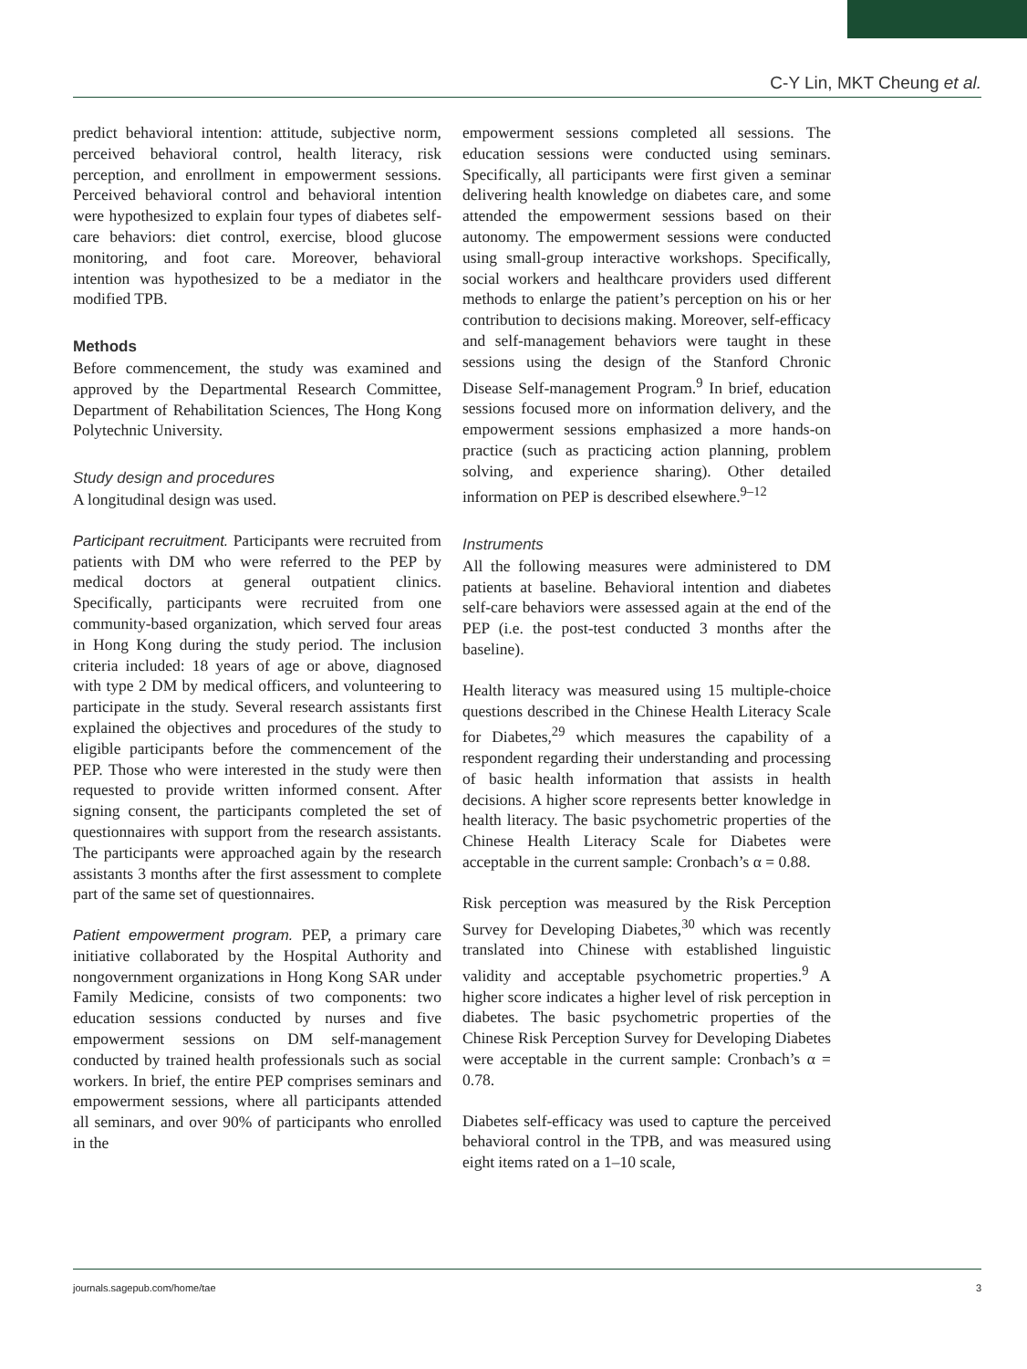C-Y Lin, MKT Cheung et al.
predict behavioral intention: attitude, subjective norm, perceived behavioral control, health literacy, risk perception, and enrollment in empowerment sessions. Perceived behavioral control and behavioral intention were hypothesized to explain four types of diabetes self-care behaviors: diet control, exercise, blood glucose monitoring, and foot care. Moreover, behavioral intention was hypothesized to be a mediator in the modified TPB.
Methods
Before commencement, the study was examined and approved by the Departmental Research Committee, Department of Rehabilitation Sciences, The Hong Kong Polytechnic University.
Study design and procedures
A longitudinal design was used.
Participant recruitment. Participants were recruited from patients with DM who were referred to the PEP by medical doctors at general outpatient clinics. Specifically, participants were recruited from one community-based organization, which served four areas in Hong Kong during the study period. The inclusion criteria included: 18 years of age or above, diagnosed with type 2 DM by medical officers, and volunteering to participate in the study. Several research assistants first explained the objectives and procedures of the study to eligible participants before the commencement of the PEP. Those who were interested in the study were then requested to provide written informed consent. After signing consent, the participants completed the set of questionnaires with support from the research assistants. The participants were approached again by the research assistants 3 months after the first assessment to complete part of the same set of questionnaires.
Patient empowerment program. PEP, a primary care initiative collaborated by the Hospital Authority and nongovernment organizations in Hong Kong SAR under Family Medicine, consists of two components: two education sessions conducted by nurses and five empowerment sessions on DM self-management conducted by trained health professionals such as social workers. In brief, the entire PEP comprises seminars and empowerment sessions, where all participants attended all seminars, and over 90% of participants who enrolled in the
empowerment sessions completed all sessions. The education sessions were conducted using seminars. Specifically, all participants were first given a seminar delivering health knowledge on diabetes care, and some attended the empowerment sessions based on their autonomy. The empowerment sessions were conducted using small-group interactive workshops. Specifically, social workers and healthcare providers used different methods to enlarge the patient’s perception on his or her contribution to decisions making. Moreover, self-efficacy and self-management behaviors were taught in these sessions using the design of the Stanford Chronic Disease Self-management Program.<sup>9</sup> In brief, education sessions focused more on information delivery, and the empowerment sessions emphasized a more hands-on practice (such as practicing action planning, problem solving, and experience sharing). Other detailed information on PEP is described elsewhere.<sup>9–12</sup>
Instruments
All the following measures were administered to DM patients at baseline. Behavioral intention and diabetes self-care behaviors were assessed again at the end of the PEP (i.e. the post-test conducted 3 months after the baseline).
Health literacy was measured using 15 multiple-choice questions described in the Chinese Health Literacy Scale for Diabetes,<sup>29</sup> which measures the capability of a respondent regarding their understanding and processing of basic health information that assists in health decisions. A higher score represents better knowledge in health literacy. The basic psychometric properties of the Chinese Health Literacy Scale for Diabetes were acceptable in the current sample: Cronbach’s α = 0.88.
Risk perception was measured by the Risk Perception Survey for Developing Diabetes,<sup>30</sup> which was recently translated into Chinese with established linguistic validity and acceptable psychometric properties.<sup>9</sup> A higher score indicates a higher level of risk perception in diabetes. The basic psychometric properties of the Chinese Risk Perception Survey for Developing Diabetes were acceptable in the current sample: Cronbach’s α = 0.78.
Diabetes self-efficacy was used to capture the perceived behavioral control in the TPB, and was measured using eight items rated on a 1–10 scale,
journals.sagepub.com/home/tae 3